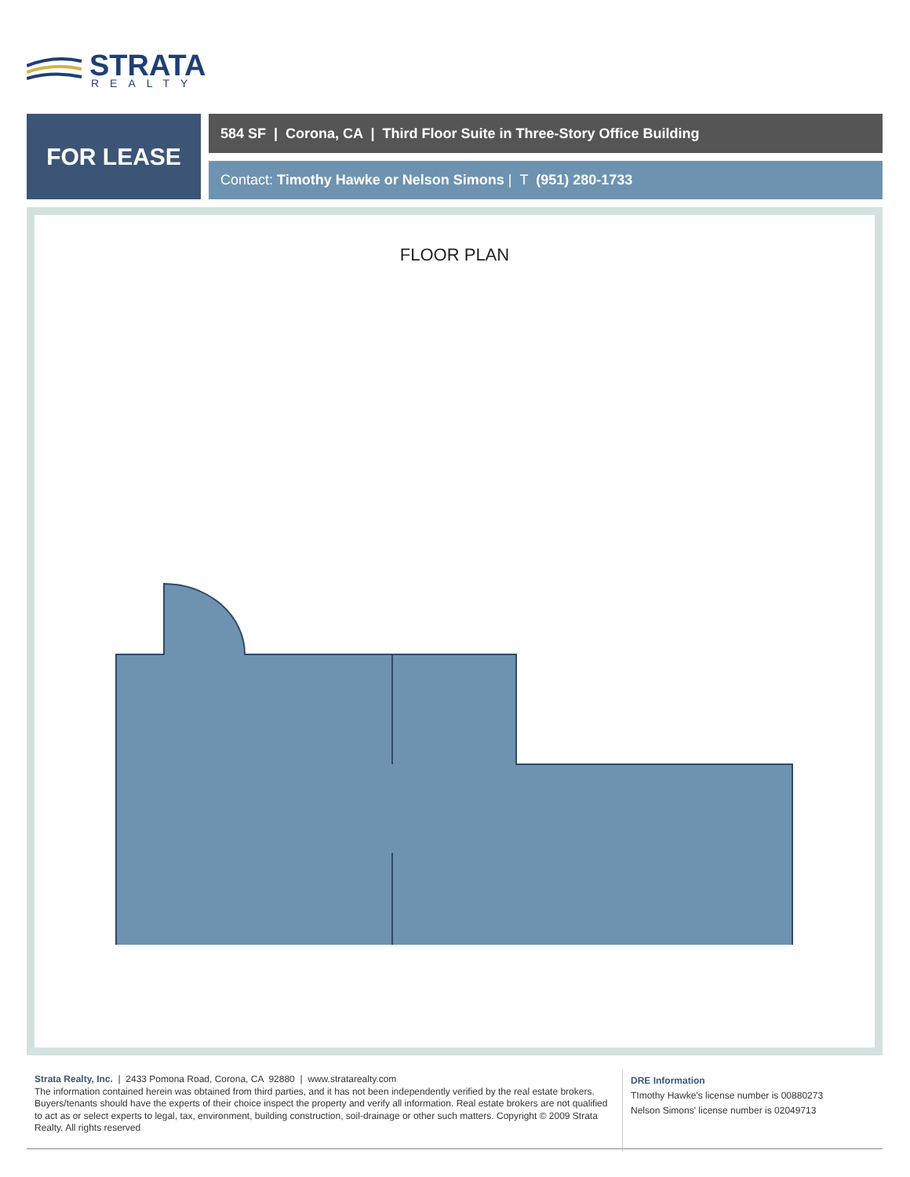STRATA
REALTY
FOR LEASE
584 SF | Corona, CA | Third Floor Suite in Three-Story Office Building
Contact: Timothy Hawke or Nelson Simons | T (951) 280-1733
FLOOR PLAN
Strata Realty, Inc. | 2433 Pomona Road, Corona, CA 92880 | www.stratarealty.com
The information contained herein was obtained from third parties, and it has not been independently verified by the real estate brokers. Buyers/tenants should have the experts of their choice inspect the property and verify all information. Real estate brokers are not qualified to act as or select experts to legal, tax, environment, building construction, soil-drainage or other such matters. Copyright © 2009 Strata Realty. All rights reserved
DRE Information
TImothy Hawke's license number is 00880273
Nelson Simons' license number is 02049713